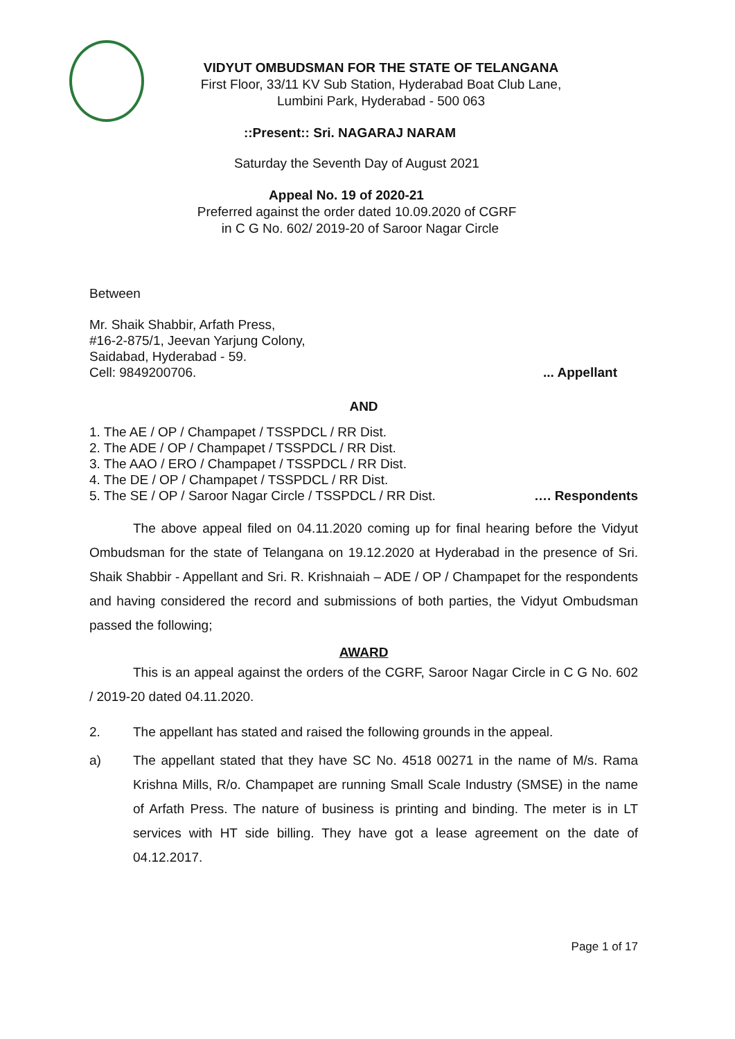VIDYUT OMBUDSMAN FOR THE STATE OF TELANGANA
First Floor, 33/11 KV Sub Station, Hyderabad Boat Club Lane,
Lumbini Park, Hyderabad - 500 063
::Present:: Sri. NAGARAJ NARAM
Saturday the Seventh Day of August 2021
Appeal No. 19 of 2020-21
Preferred against the order dated 10.09.2020 of CGRF
in C G No. 602/ 2019-20 of Saroor Nagar Circle
Between
Mr. Shaik Shabbir, Arfath Press,
#16-2-875/1, Jeevan Yarjung Colony,
Saidabad, Hyderabad - 59.
Cell: 9849200706.... Appellant
AND
1. The AE / OP / Champapet / TSSPDCL / RR Dist.
2. The ADE / OP / Champapet / TSSPDCL / RR Dist.
3. The AAO / ERO / Champapet / TSSPDCL / RR Dist.
4. The DE / OP / Champapet / TSSPDCL / RR Dist.
5. The SE / OP / Saroor Nagar Circle / TSSPDCL / RR Dist. …. Respondents
The above appeal filed on 04.11.2020 coming up for final hearing before the Vidyut Ombudsman for the state of Telangana on 19.12.2020 at Hyderabad in the presence of Sri. Shaik Shabbir - Appellant and Sri. R. Krishnaiah – ADE / OP / Champapet for the respondents and having considered the record and submissions of both parties, the Vidyut Ombudsman passed the following;
AWARD
This is an appeal against the orders of the CGRF, Saroor Nagar Circle in C G No. 602 / 2019-20 dated 04.11.2020.
2. The appellant has stated and raised the following grounds in the appeal.
a) The appellant stated that they have SC No. 4518 00271 in the name of M/s. Rama Krishna Mills, R/o. Champapet are running Small Scale Industry (SMSE) in the name of Arfath Press. The nature of business is printing and binding. The meter is in LT services with HT side billing. They have got a lease agreement on the date of 04.12.2017.
Page 1 of 17